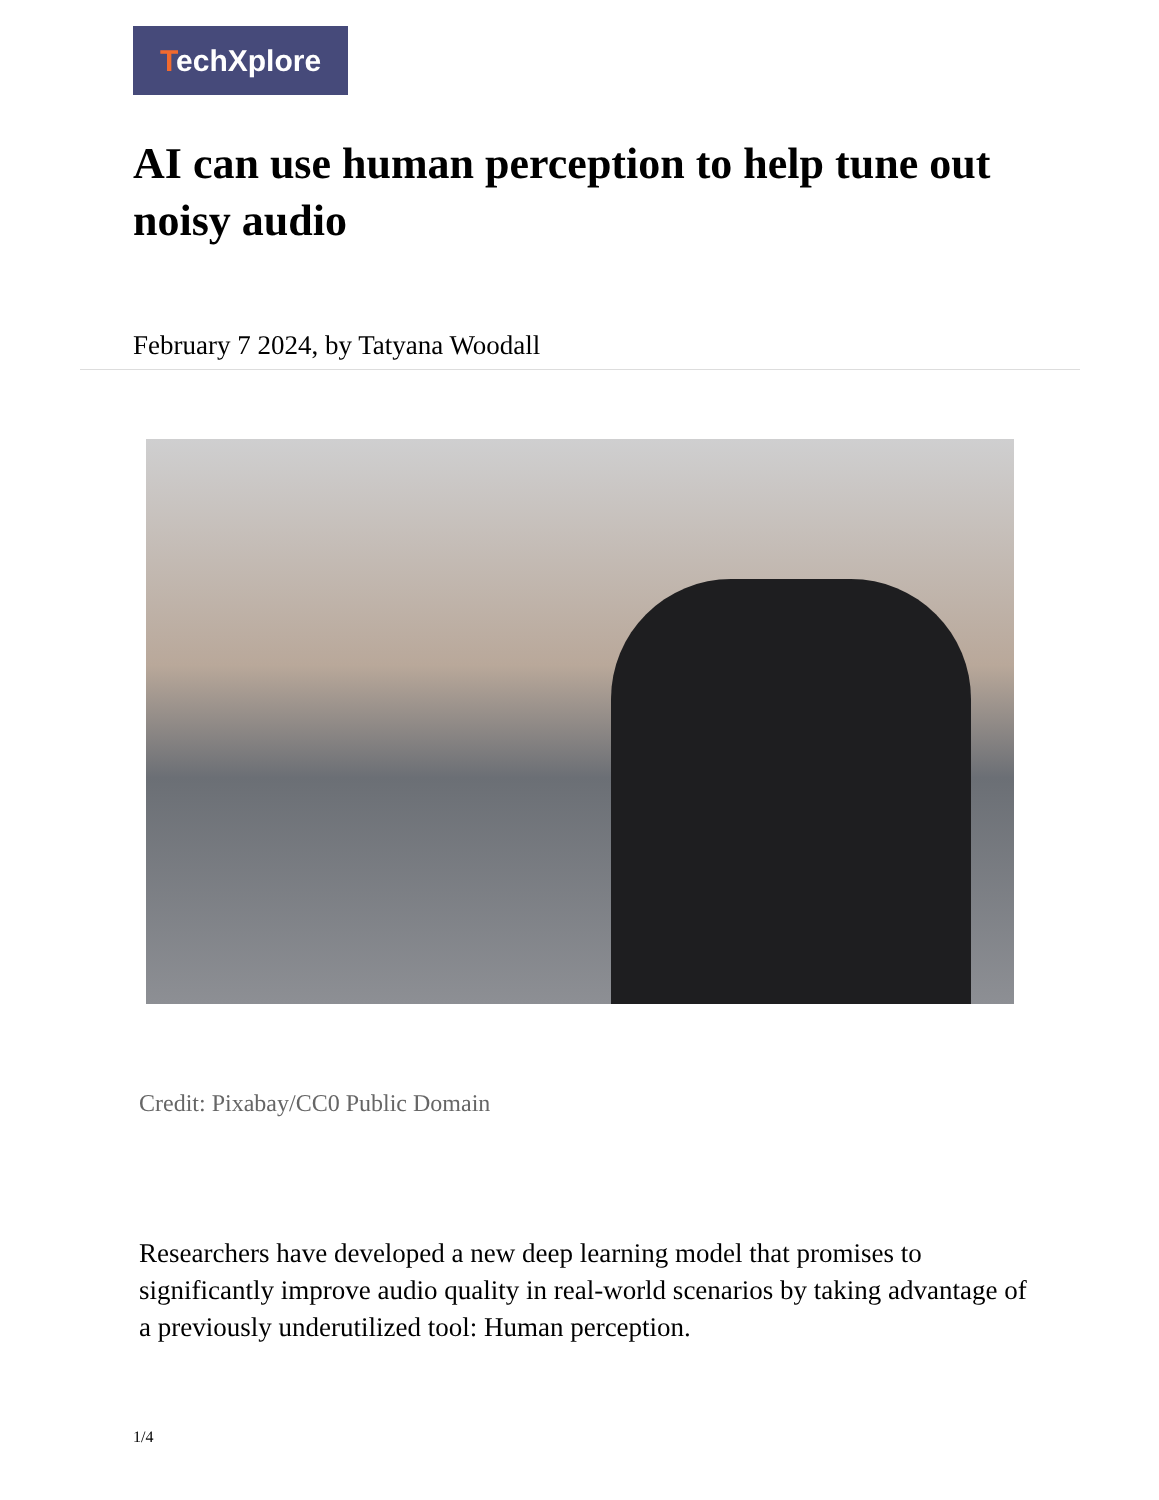TechXplore
AI can use human perception to help tune out noisy audio
February 7 2024, by Tatyana Woodall
Credit: Pixabay/CC0 Public Domain
Researchers have developed a new deep learning model that promises to significantly improve audio quality in real-world scenarios by taking advantage of a previously underutilized tool: Human perception.
1/4